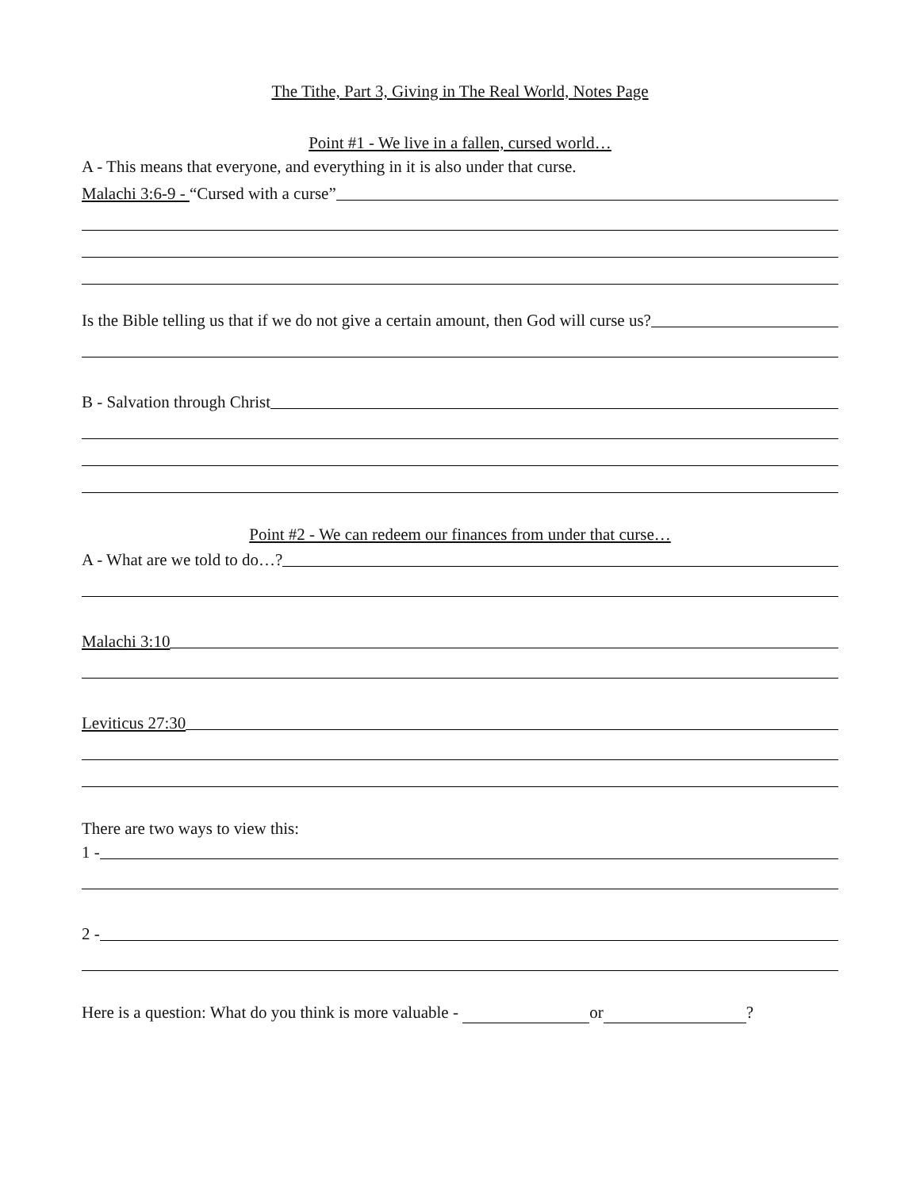The Tithe, Part 3, Giving in The Real World, Notes Page
Point #1 - We live in a fallen, cursed world…
A - This means that everyone, and everything in it is also under that curse.
Malachi 3:6-9 - “Cursed with a curse”
Is the Bible telling us that if we do not give a certain amount, then God will curse us?
B - Salvation through Christ
Point #2 - We can redeem our finances from under that curse…
A - What are we told to do…?
Malachi 3:10
Leviticus 27:30
There are two ways to view this:
1 -
2 -
Here is a question: What do you think is more valuable - or ?